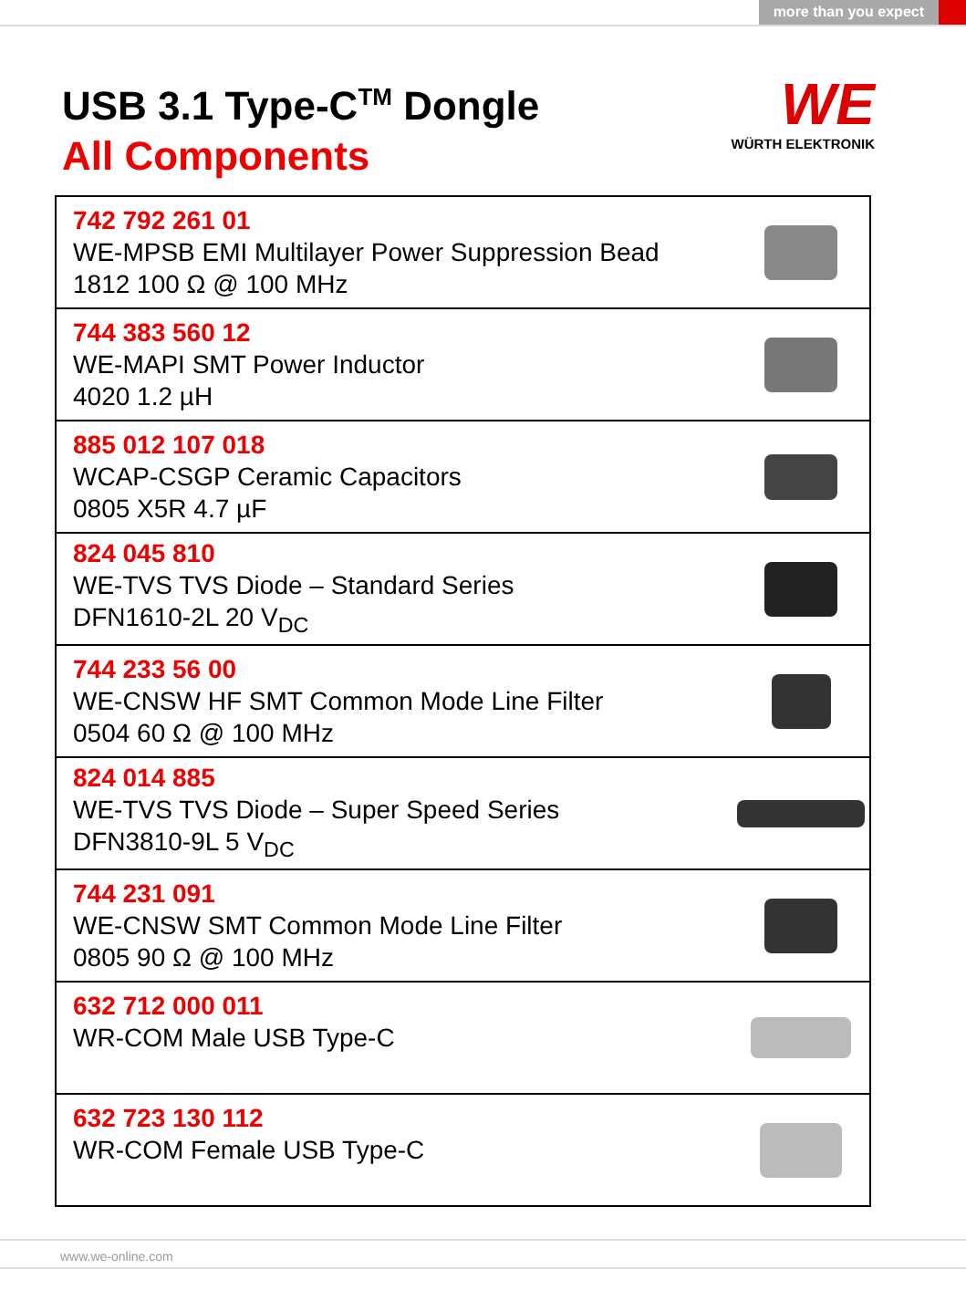more than you expect
USB 3.1 Type-C<sup>TM</sup> Dongle
All Components
WE
WÜRTH ELEKTRONIK
| 742 792 261 01 WE-MPSB EMI Multilayer Power Suppression Bead 1812 100 Ω @ 100 MHz | |
| 744 383 560 12 WE-MAPI SMT Power Inductor 4020 1.2 µH | |
| 885 012 107 018 WCAP-CSGP Ceramic Capacitors 0805 X5R 4.7 µF | |
| 824 045 810 WE-TVS TVS Diode – Standard Series DFN1610-2L 20 V<sub>DC</sub> | |
| 744 233 56 00 WE-CNSW HF SMT Common Mode Line Filter 0504 60 Ω @ 100 MHz | |
| 824 014 885 WE-TVS TVS Diode – Super Speed Series DFN3810-9L 5 V<sub>DC</sub> | |
| 744 231 091 WE-CNSW SMT Common Mode Line Filter 0805 90 Ω @ 100 MHz | |
| 632 712 000 011 WR-COM Male USB Type-C | |
| 632 723 130 112 WR-COM Female USB Type-C | |
www.we-online.com